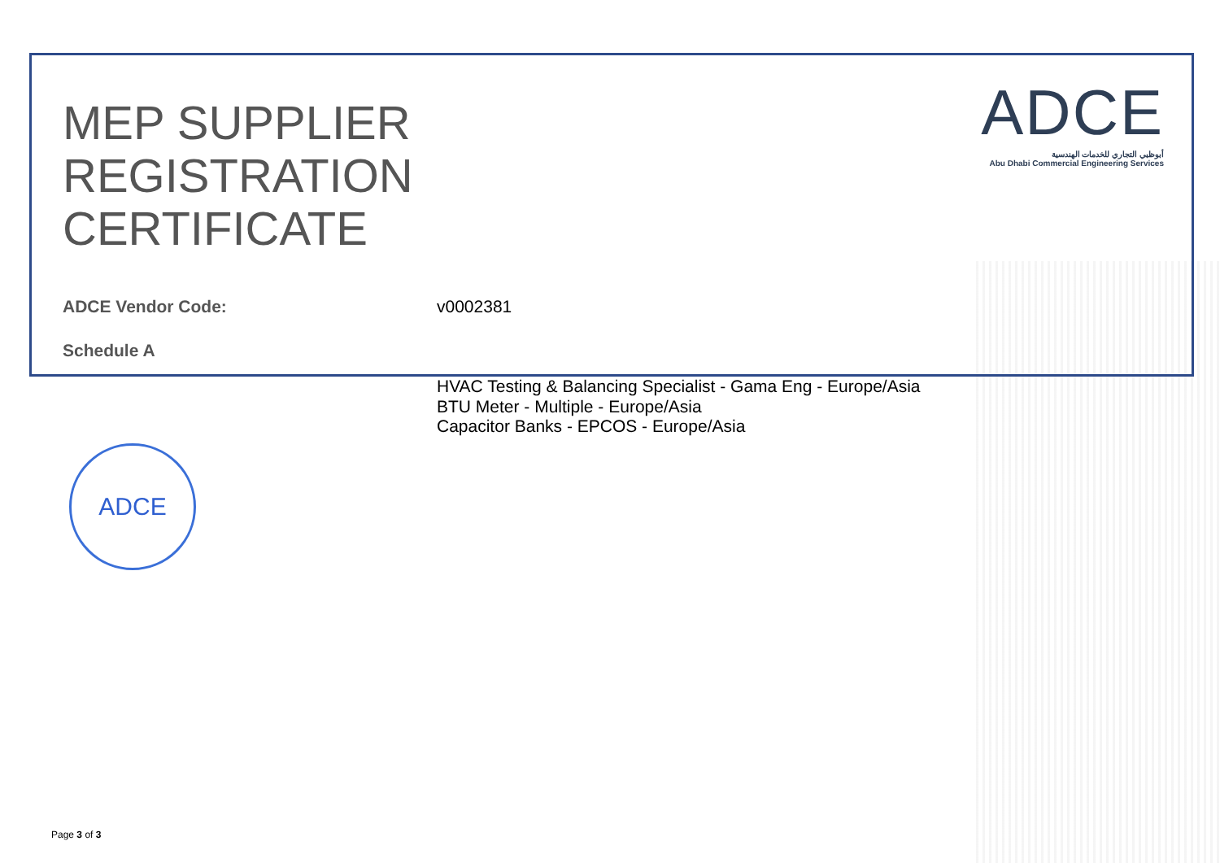MEP SUPPLIER
REGISTRATION
CERTIFICATE
ADCE
أبوظبي التجاري للخدمات الهندسية
Abu Dhabi Commercial Engineering Services
ADCE Vendor Code: v0002381
Schedule A
HVAC Testing & Balancing Specialist - Gama Eng - Europe/Asia
BTU Meter - Multiple - Europe/Asia
Capacitor Banks - EPCOS - Europe/Asia
ADCE
Page 3 of 3